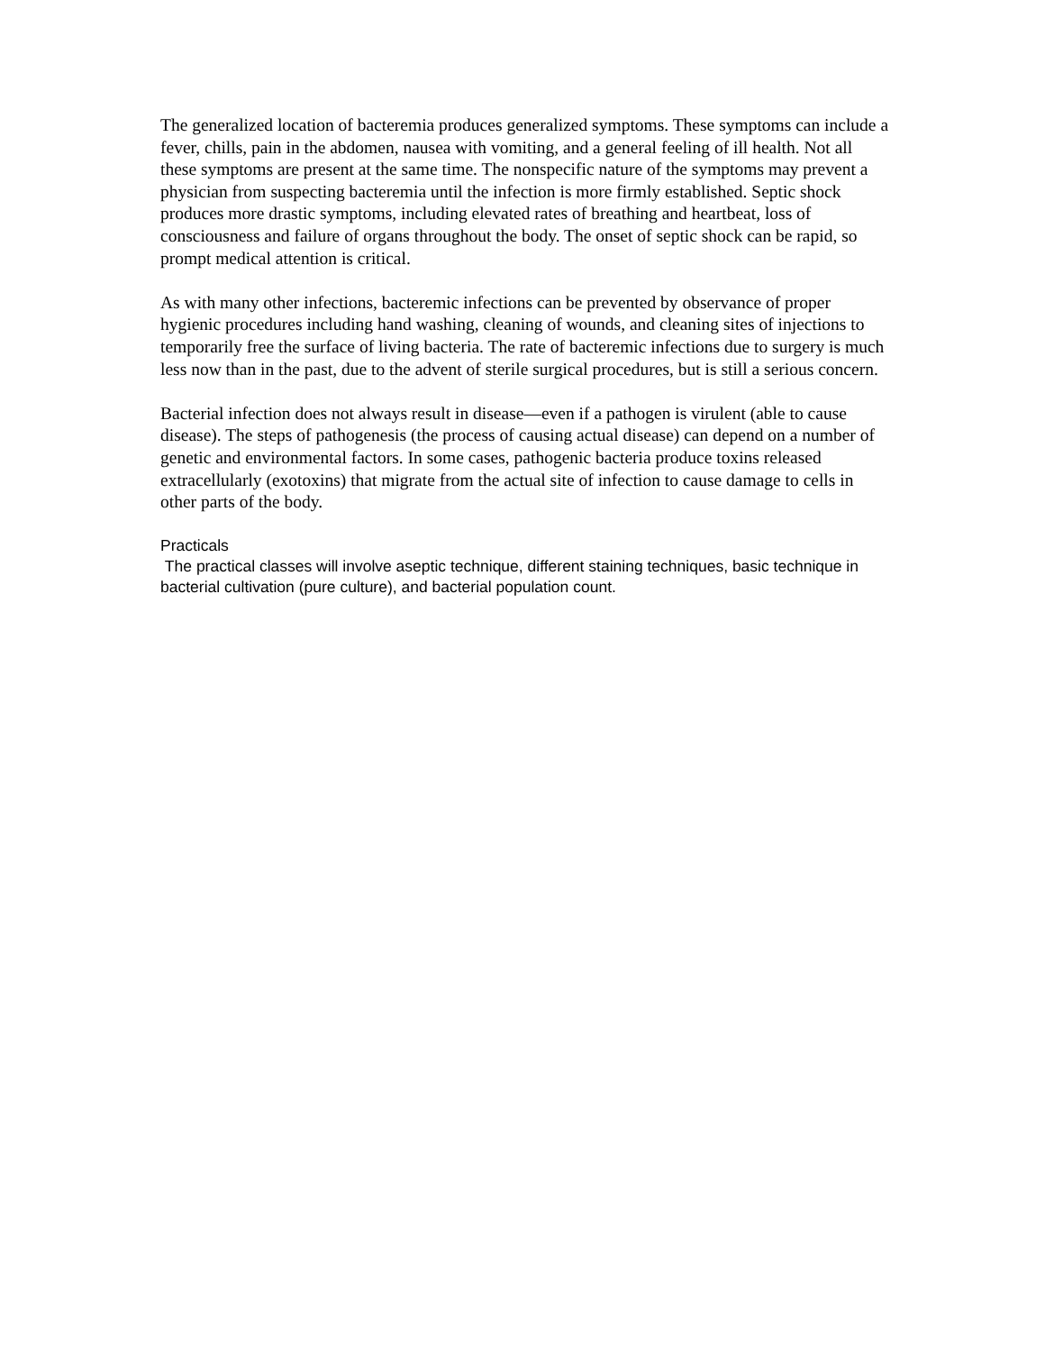The generalized location of bacteremia produces generalized symptoms. These symptoms can include a fever, chills, pain in the abdomen, nausea with vomiting, and a general feeling of ill health. Not all these symptoms are present at the same time. The nonspecific nature of the symptoms may prevent a physician from suspecting bacteremia until the infection is more firmly established. Septic shock produces more drastic symptoms, including elevated rates of breathing and heartbeat, loss of consciousness and failure of organs throughout the body. The onset of septic shock can be rapid, so prompt medical attention is critical.
As with many other infections, bacteremic infections can be prevented by observance of proper hygienic procedures including hand washing, cleaning of wounds, and cleaning sites of injections to temporarily free the surface of living bacteria. The rate of bacteremic infections due to surgery is much less now than in the past, due to the advent of sterile surgical procedures, but is still a serious concern.
Bacterial infection does not always result in disease—even if a pathogen is virulent (able to cause disease). The steps of pathogenesis (the process of causing actual disease) can depend on a number of genetic and environmental factors. In some cases, pathogenic bacteria produce toxins released extracellularly (exotoxins) that migrate from the actual site of infection to cause damage to cells in other parts of the body.
Practicals
The practical classes will involve aseptic technique, different staining techniques, basic technique in bacterial cultivation (pure culture), and bacterial population count.